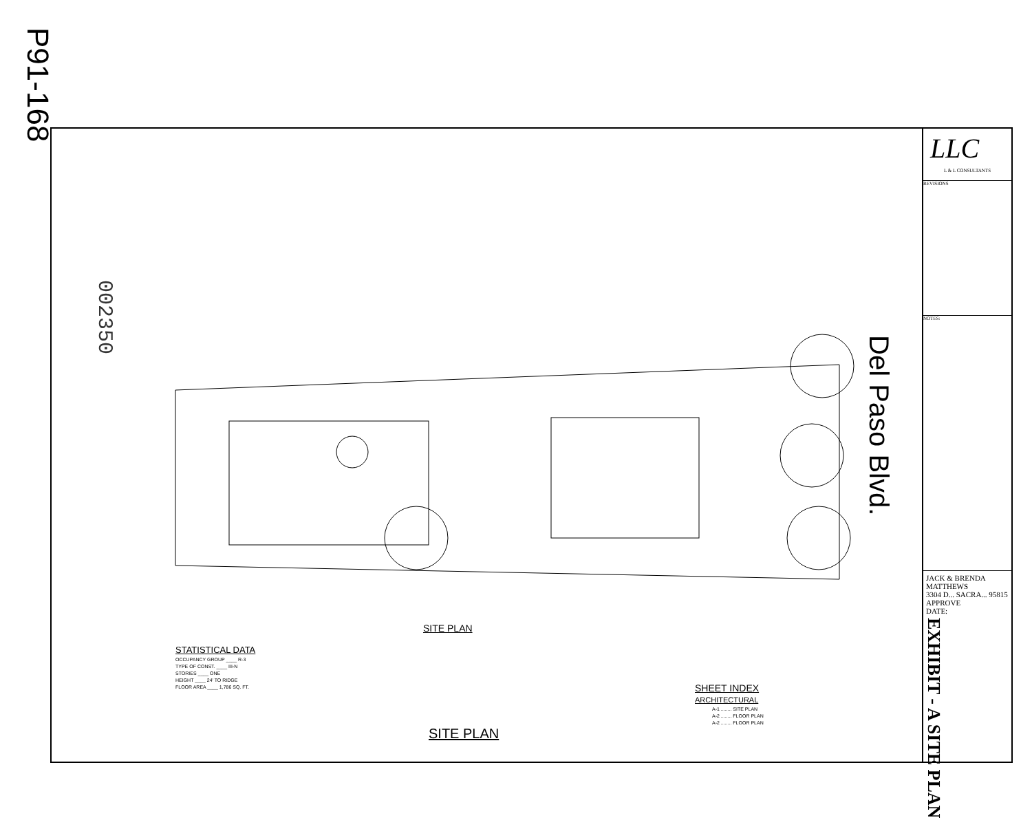P91-168
002350
Del Paso Blvd.
SITE PLAN
STATISTICAL DATA
OCCUPANCY GROUP ____ R-3
TYPE OF CONST. ____ III-N
STORIES ____ ONE
HEIGHT ____ 24' TO RIDGE
FLOOR AREA ____ 1,786 SQ. FT.
SHEET INDEX
ARCHITECTURAL
A-1 ........ SITE PLAN
A-2 ........ FLOOR PLAN
A-2 ........ FLOOR PLAN
SITE PLAN
LLC
L & L CONSULTANTS
REVISIONS
NOTES:
JACK & BRENDA MATTHEWS
3304 D... SACRA... 95815
APPROVE
DATE:
EXHIBIT - A SITE PLAN